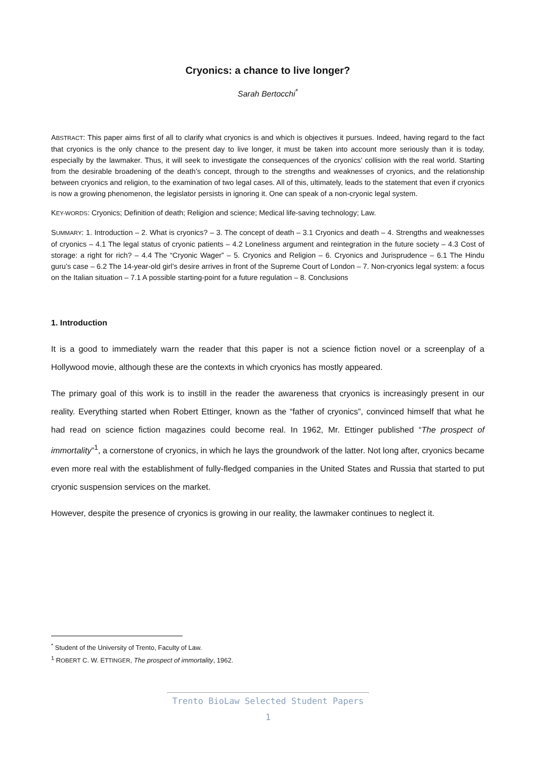Cryonics: a chance to live longer?
Sarah Bertocchi<sup>*</sup>
ABSTRACT: This paper aims first of all to clarify what cryonics is and which is objectives it pursues. Indeed, having regard to the fact that cryonics is the only chance to the present day to live longer, it must be taken into account more seriously than it is today, especially by the lawmaker. Thus, it will seek to investigate the consequences of the cryonics’ collision with the real world. Starting from the desirable broadening of the death’s concept, through to the strengths and weaknesses of cryonics, and the relationship between cryonics and religion, to the examination of two legal cases. All of this, ultimately, leads to the statement that even if cryonics is now a growing phenomenon, the legislator persists in ignoring it. One can speak of a non-cryonic legal system.
KEY-WORDS: Cryonics; Definition of death; Religion and science; Medical life-saving technology; Law.
SUMMARY: 1. Introduction – 2. What is cryonics? – 3. The concept of death – 3.1 Cryonics and death – 4. Strengths and weaknesses of cryonics – 4.1 The legal status of cryonic patients – 4.2 Loneliness argument and reintegration in the future society – 4.3 Cost of storage: a right for rich? – 4.4 The “Cryonic Wager” – 5. Cryonics and Religion – 6. Cryonics and Jurisprudence – 6.1 The Hindu guru’s case – 6.2 The 14-year-old girl’s desire arrives in front of the Supreme Court of London – 7. Non-cryonics legal system: a focus on the Italian situation – 7.1 A possible starting-point for a future regulation – 8. Conclusions
1. Introduction
It is a good to immediately warn the reader that this paper is not a science fiction novel or a screenplay of a Hollywood movie, although these are the contexts in which cryonics has mostly appeared.
The primary goal of this work is to instill in the reader the awareness that cryonics is increasingly present in our reality. Everything started when Robert Ettinger, known as the “father of cryonics”, convinced himself that what he had read on science fiction magazines could become real. In 1962, Mr. Ettinger published “The prospect of immortality”<sup>1</sup>, a cornerstone of cryonics, in which he lays the groundwork of the latter. Not long after, cryonics became even more real with the establishment of fully-fledged companies in the United States and Russia that started to put cryonic suspension services on the market.
However, despite the presence of cryonics is growing in our reality, the lawmaker continues to neglect it.
<sup>*</sup> Student of the University of Trento, Faculty of Law.
<sup>1</sup> ROBERT C. W. ETTINGER, The prospect of immortality, 1962.
Trento BioLaw Selected Student Papers
1